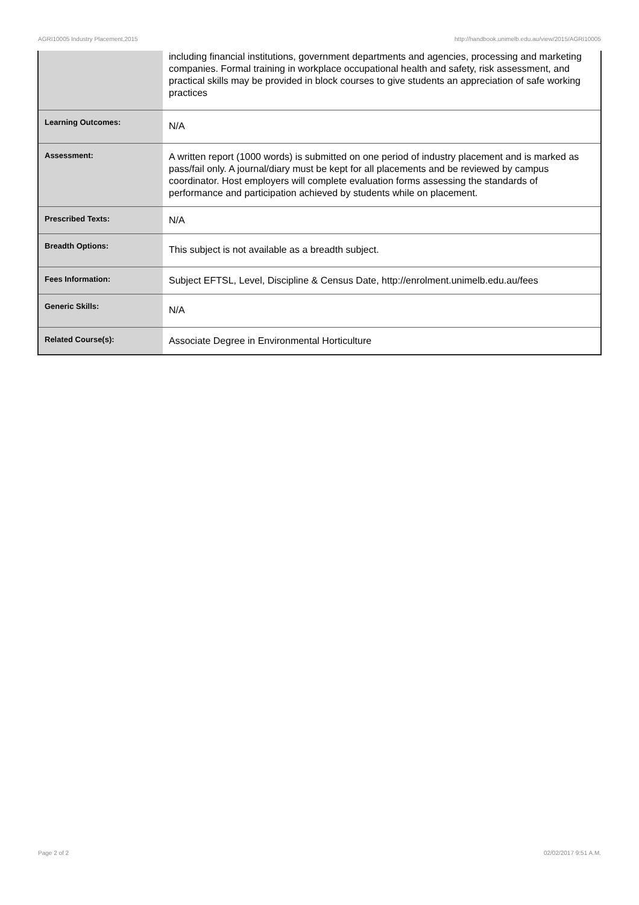AGRI10005 Industry Placement,2015 http://handbook.unimelb.edu.au/view/2015/AGRI10005
| | including financial institutions, government departments and agencies, processing and marketing companies. Formal training in workplace occupational health and safety, risk assessment, and practical skills may be provided in block courses to give students an appreciation of safe working practices |
| Learning Outcomes: | N/A |
| Assessment: | A written report (1000 words) is submitted on one period of industry placement and is marked as pass/fail only. A journal/diary must be kept for all placements and be reviewed by campus coordinator. Host employers will complete evaluation forms assessing the standards of performance and participation achieved by students while on placement. |
| Prescribed Texts: | N/A |
| Breadth Options: | This subject is not available as a breadth subject. |
| Fees Information: | Subject EFTSL, Level, Discipline & Census Date, http://enrolment.unimelb.edu.au/fees |
| Generic Skills: | N/A |
| Related Course(s): | Associate Degree in Environmental Horticulture |
Page 2 of 2 02/02/2017 9:51 A.M.